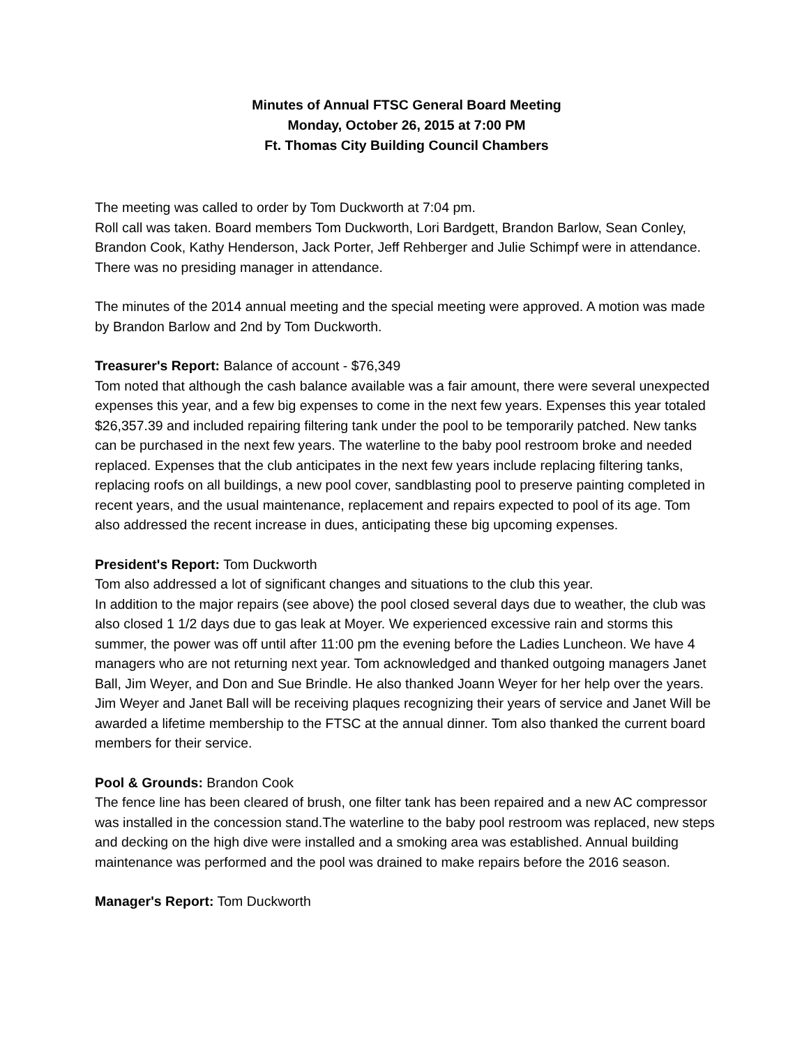Minutes of Annual FTSC General Board Meeting
Monday, October 26, 2015 at 7:00 PM
Ft. Thomas City Building Council Chambers
The meeting was called to order by Tom Duckworth at 7:04 pm.
Roll call was taken. Board members Tom Duckworth, Lori Bardgett, Brandon Barlow, Sean Conley, Brandon Cook, Kathy Henderson, Jack Porter, Jeff Rehberger and Julie Schimpf were in attendance. There was no presiding manager in attendance.
The minutes of the 2014 annual meeting and the special meeting were approved. A motion was made by Brandon Barlow and 2nd by Tom Duckworth.
Treasurer's Report: Balance of account - $76,349
Tom noted that although the cash balance available was a fair amount, there were several unexpected expenses this year, and a few big expenses to come in the next few years. Expenses this year totaled $26,357.39 and included repairing filtering tank under the pool to be temporarily patched. New tanks can be purchased in the next few years. The waterline to the baby pool restroom broke and needed replaced. Expenses that the club anticipates in the next few years include replacing filtering tanks, replacing roofs on all buildings, a new pool cover, sandblasting pool to preserve painting completed in recent years, and the usual maintenance, replacement and repairs expected to pool of its age. Tom also addressed the recent increase in dues, anticipating these big upcoming expenses.
President's Report: Tom Duckworth
Tom also addressed a lot of significant changes and situations to the club this year.
In addition to the major repairs (see above) the pool closed several days due to weather, the club was also closed 1 1/2 days due to gas leak at Moyer. We experienced excessive rain and storms this summer, the power was off until after 11:00 pm the evening before the Ladies Luncheon. We have 4 managers who are not returning next year. Tom acknowledged and thanked outgoing managers Janet Ball, Jim Weyer, and Don and Sue Brindle. He also thanked Joann Weyer for her help over the years. Jim Weyer and Janet Ball will be receiving plaques recognizing their years of service and Janet Will be awarded a lifetime membership to the FTSC at the annual dinner. Tom also thanked the current board members for their service.
Pool & Grounds: Brandon Cook
The fence line has been cleared of brush, one filter tank has been repaired and a new AC compressor was installed in the concession stand.The waterline to the baby pool restroom was replaced, new steps and decking on the high dive were installed and a smoking area was established. Annual building maintenance was performed and the pool was drained to make repairs before the 2016 season.
Manager's Report: Tom Duckworth